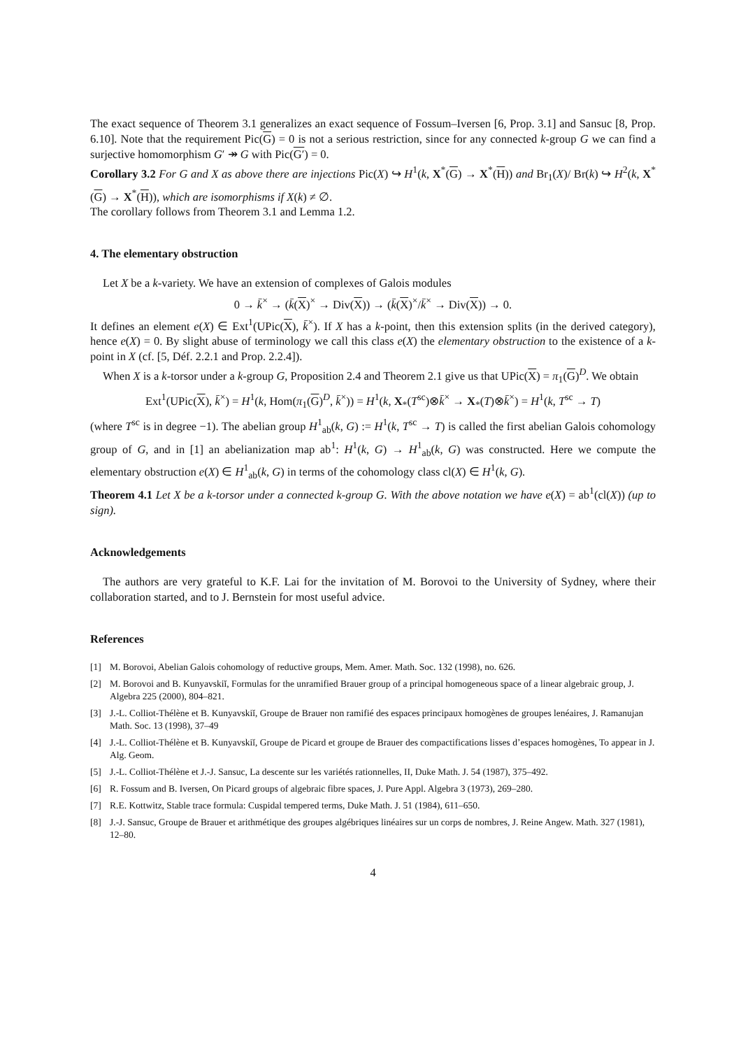The exact sequence of Theorem 3.1 generalizes an exact sequence of Fossum–Iversen [6, Prop. 3.1] and Sansuc [8, Prop. 6.10]. Note that the requirement Pic(G) = 0 is not a serious restriction, since for any connected k-group G we can find a surjective homomorphism G′ ↠ G with Pic(G′) = 0.
Corollary 3.2 For G and X as above there are injections Pic(X) ↪ H<sup>1</sup>(k, X<sup>*</sup>(G) → X<sup>*</sup>(H)) and Br<sub>1</sub>(X)/ Br(k) ↪ H<sup>2</sup>(k, X<sup>*</sup>(G) → X<sup>*</sup>(H)), which are isomorphisms if X(k) ≠ ∅.
The corollary follows from Theorem 3.1 and Lemma 1.2.
4. The elementary obstruction
Let X be a k-variety. We have an extension of complexes of Galois modules
0 → k̄<sup>×</sup> → (k̄(X)<sup>×</sup> → Div(X)) → (k̄(X)<sup>×</sup>/k̄<sup>×</sup> → Div(X)) → 0.
It defines an element e(X) ∈ Ext<sup>1</sup>(UPic(X), k̄<sup>×</sup>). If X has a k-point, then this extension splits (in the derived category), hence e(X) = 0. By slight abuse of terminology we call this class e(X) the elementary obstruction to the existence of a k-point in X (cf. [5, Déf. 2.2.1 and Prop. 2.2.4]).
When X is a k-torsor under a k-group G, Proposition 2.4 and Theorem 2.1 give us that UPic(X) = π<sub>1</sub>(G)<sup>D</sup>. We obtain
Ext<sup>1</sup>(UPic(X), k̄<sup>×</sup>) = H<sup>1</sup>(k, Hom(π<sub>1</sub>(G)<sup>D</sup>, k̄<sup>×</sup>)) = H<sup>1</sup>(k, X<sub>*</sub>(T<sup>sc</sup>)⊗k̄<sup>×</sup> → X<sub>*</sub>(T)⊗k̄<sup>×</sup>) = H<sup>1</sup>(k, T<sup>sc</sup> → T)
(where T<sup>sc</sup> is in degree −1). The abelian group H<sup>1</sup><sub>ab</sub>(k, G) := H<sup>1</sup>(k, T<sup>sc</sup> → T) is called the first abelian Galois cohomology group of G, and in [1] an abelianization map ab<sup>1</sup>: H<sup>1</sup>(k, G) → H<sup>1</sup><sub>ab</sub>(k, G) was constructed. Here we compute the elementary obstruction e(X) ∈ H<sup>1</sup><sub>ab</sub>(k, G) in terms of the cohomology class cl(X) ∈ H<sup>1</sup>(k, G).
Theorem 4.1 Let X be a k-torsor under a connected k-group G. With the above notation we have e(X) = ab<sup>1</sup>(cl(X)) (up to sign).
Acknowledgements
The authors are very grateful to K.F. Lai for the invitation of M. Borovoi to the University of Sydney, where their collaboration started, and to J. Bernstein for most useful advice.
References
[1] M. Borovoi, Abelian Galois cohomology of reductive groups, Mem. Amer. Math. Soc. 132 (1998), no. 626.
[2] M. Borovoi and B. Kunyavskiĭ, Formulas for the unramified Brauer group of a principal homogeneous space of a linear algebraic group, J. Algebra 225 (2000), 804–821.
[3] J.-L. Colliot-Thélène et B. Kunyavskiĭ, Groupe de Brauer non ramifié des espaces principaux homogènes de groupes lenéaires, J. Ramanujan Math. Soc. 13 (1998), 37–49
[4] J.-L. Colliot-Thélène et B. Kunyavskiĭ, Groupe de Picard et groupe de Brauer des compactifications lisses d’espaces homogènes, To appear in J. Alg. Geom.
[5] J.-L. Colliot-Thélène et J.-J. Sansuc, La descente sur les variétés rationnelles, II, Duke Math. J. 54 (1987), 375–492.
[6] R. Fossum and B. Iversen, On Picard groups of algebraic fibre spaces, J. Pure Appl. Algebra 3 (1973), 269–280.
[7] R.E. Kottwitz, Stable trace formula: Cuspidal tempered terms, Duke Math. J. 51 (1984), 611–650.
[8] J.-J. Sansuc, Groupe de Brauer et arithmétique des groupes algébriques linéaires sur un corps de nombres, J. Reine Angew. Math. 327 (1981), 12–80.
4